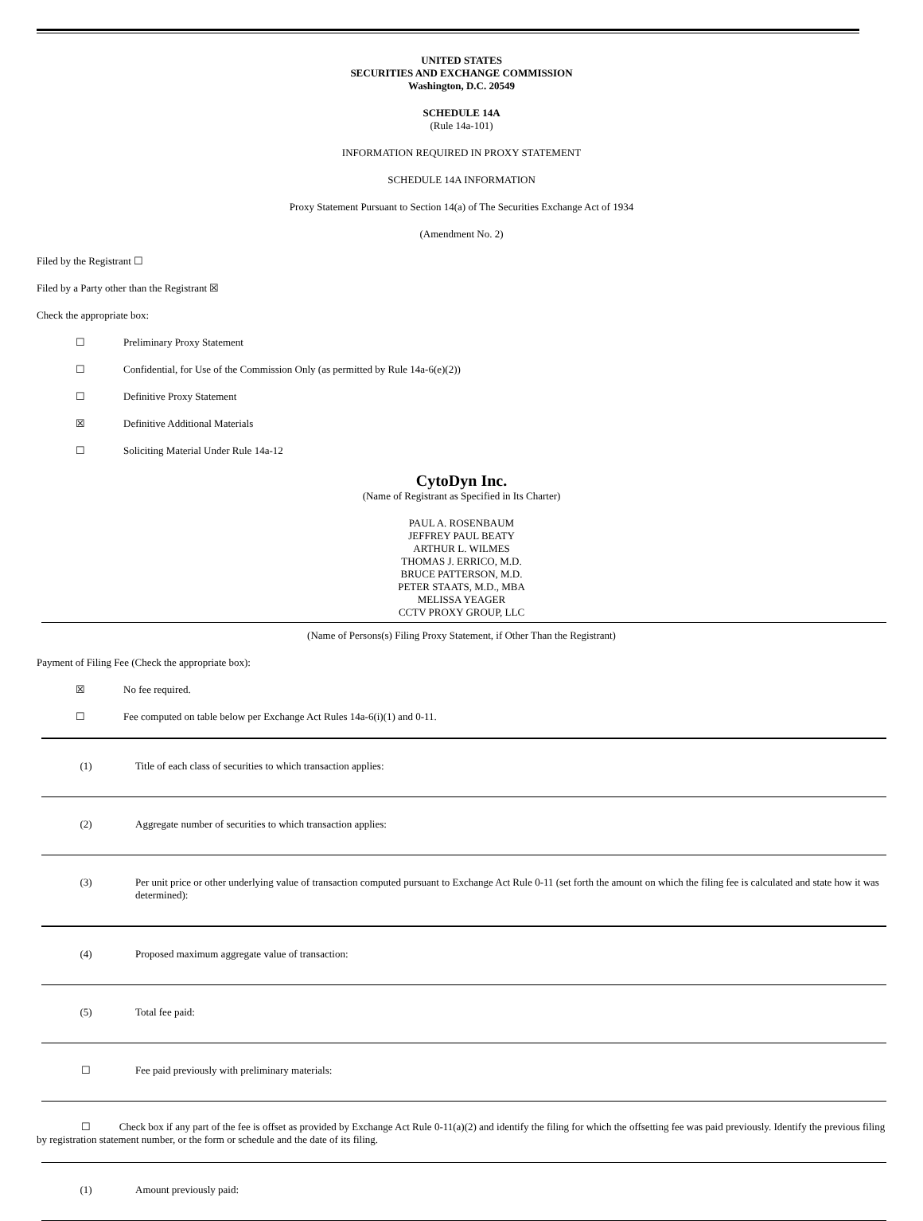UNITED STATES
SECURITIES AND EXCHANGE COMMISSION
Washington, D.C. 20549
SCHEDULE 14A
(Rule 14a-101)
INFORMATION REQUIRED IN PROXY STATEMENT
SCHEDULE 14A INFORMATION
Proxy Statement Pursuant to Section 14(a) of The Securities Exchange Act of 1934
(Amendment No. 2)
Filed by the Registrant ☐
Filed by a Party other than the Registrant ☒
Check the appropriate box:
☐ Preliminary Proxy Statement
☐ Confidential, for Use of the Commission Only (as permitted by Rule 14a-6(e)(2))
☐ Definitive Proxy Statement
☒ Definitive Additional Materials
☐ Soliciting Material Under Rule 14a-12
CytoDyn Inc.
(Name of Registrant as Specified in Its Charter)
PAUL A. ROSENBAUM
JEFFREY PAUL BEATY
ARTHUR L. WILMES
THOMAS J. ERRICO, M.D.
BRUCE PATTERSON, M.D.
PETER STAATS, M.D., MBA
MELISSA YEAGER
CCTV PROXY GROUP, LLC
(Name of Persons(s) Filing Proxy Statement, if Other Than the Registrant)
Payment of Filing Fee (Check the appropriate box):
☒ No fee required.
☐ Fee computed on table below per Exchange Act Rules 14a-6(i)(1) and 0-11.
(1) Title of each class of securities to which transaction applies:
(2) Aggregate number of securities to which transaction applies:
(3) Per unit price or other underlying value of transaction computed pursuant to Exchange Act Rule 0-11 (set forth the amount on which the filing fee is calculated and state how it was determined):
(4) Proposed maximum aggregate value of transaction:
(5) Total fee paid:
☐ Fee paid previously with preliminary materials:
☐ Check box if any part of the fee is offset as provided by Exchange Act Rule 0-11(a)(2) and identify the filing for which the offsetting fee was paid previously. Identify the previous filing by registration statement number, or the form or schedule and the date of its filing.
(1) Amount previously paid: